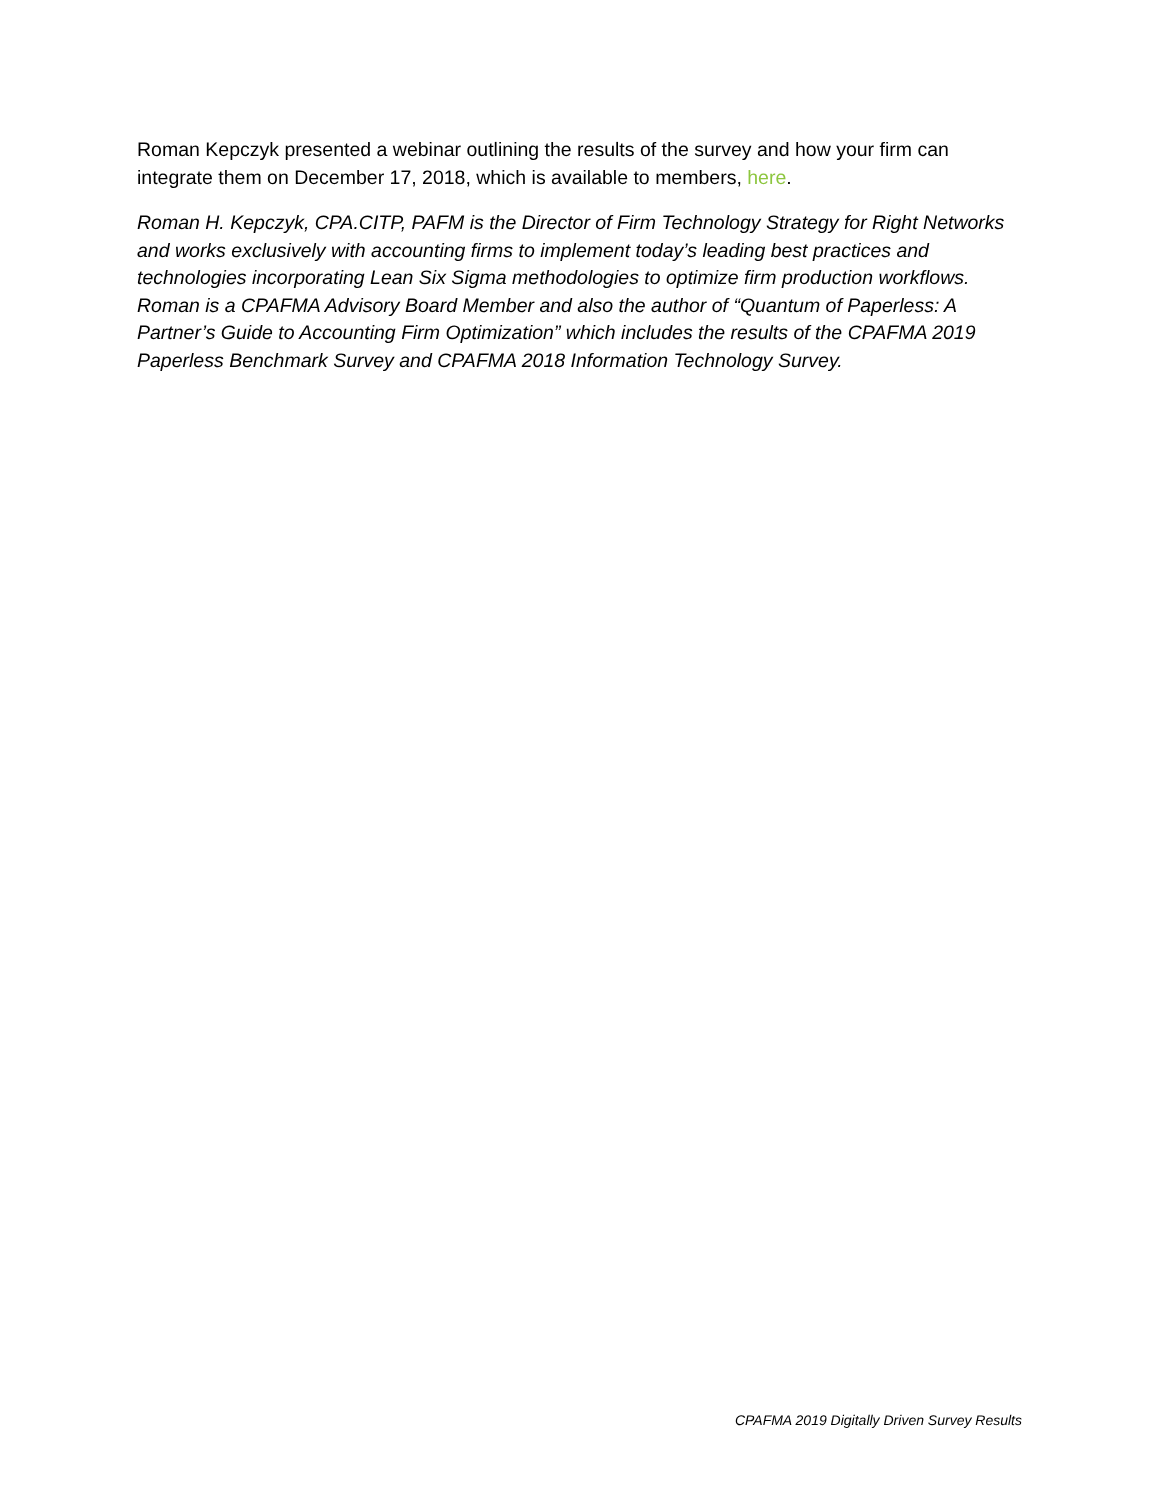Roman Kepczyk presented a webinar outlining the results of the survey and how your firm can integrate them on December 17, 2018, which is available to members, here.
Roman H. Kepczyk, CPA.CITP, PAFM is the Director of Firm Technology Strategy for Right Networks and works exclusively with accounting firms to implement today’s leading best practices and technologies incorporating Lean Six Sigma methodologies to optimize firm production workflows. Roman is a CPAFMA Advisory Board Member and also the author of “Quantum of Paperless: A Partner’s Guide to Accounting Firm Optimization” which includes the results of the CPAFMA 2019 Paperless Benchmark Survey and CPAFMA 2018 Information Technology Survey.
CPAFMA 2019 Digitally Driven Survey Results